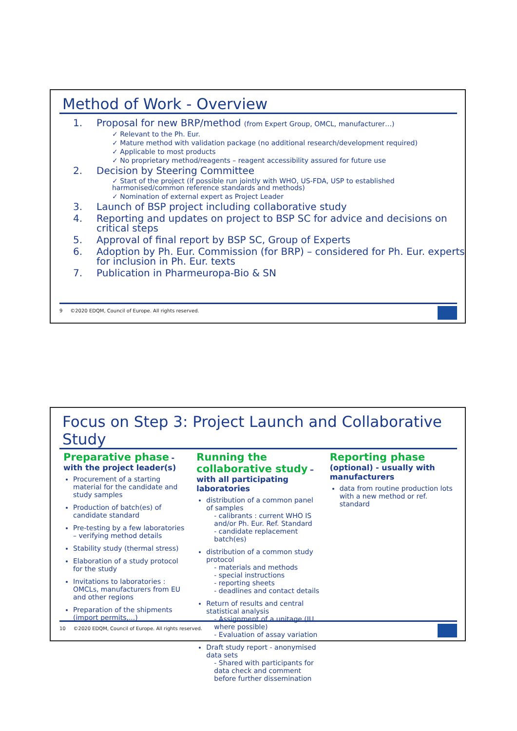Method of Work - Overview
1. Proposal for new BRP/method (from Expert Group, OMCL, manufacturer…)
✓ Relevant to the Ph. Eur.
✓ Mature method with validation package (no additional research/development required)
✓ Applicable to most products
✓ No proprietary method/reagents – reagent accessibility assured for future use
2. Decision by Steering Committee
✓ Start of the project (if possible run jointly with WHO, US-FDA, USP to established harmonised/common reference standards and methods)
✓ Nomination of external expert as Project Leader
3. Launch of BSP project including collaborative study
4. Reporting and updates on project to BSP SC for advice and decisions on critical steps
5. Approval of final report by BSP SC, Group of Experts
6. Adoption by Ph. Eur. Commission (for BRP) – considered for Ph. Eur. experts for inclusion in Ph. Eur. texts
7. Publication in Pharmeuropa-Bio & SN
9 ©2020 EDQM, Council of Europe. All rights reserved.
Focus on Step 3: Project Launch and Collaborative Study
Preparative phase - with the project leader(s)
Procurement of a starting material for the candidate and study samples
Production of batch(es) of candidate standard
Pre-testing by a few laboratories – verifying method details
Stability study (thermal stress)
Elaboration of a study protocol for the study
Invitations to laboratories : OMCLs, manufacturers from EU and other regions
Preparation of the shipments (import permits,...)
Running the collaborative study – with all participating laboratories
distribution of a common panel of samples
- calibrants : current WHO IS and/or Ph. Eur. Ref. Standard
- candidate replacement batch(es)
distribution of a common study protocol
- materials and methods
- special instructions
- reporting sheets
- deadlines and contact details
Return of results and central statistical analysis
- Assignment of a unitage (IU where possible)
- Evaluation of assay variation
Draft study report - anonymised data sets
- Shared with participants for data check and comment before further dissemination
Reporting phase
(optional) - usually with manufacturers
data from routine production lots with a new method or ref. standard
10 ©2020 EDQM, Council of Europe. All rights reserved.